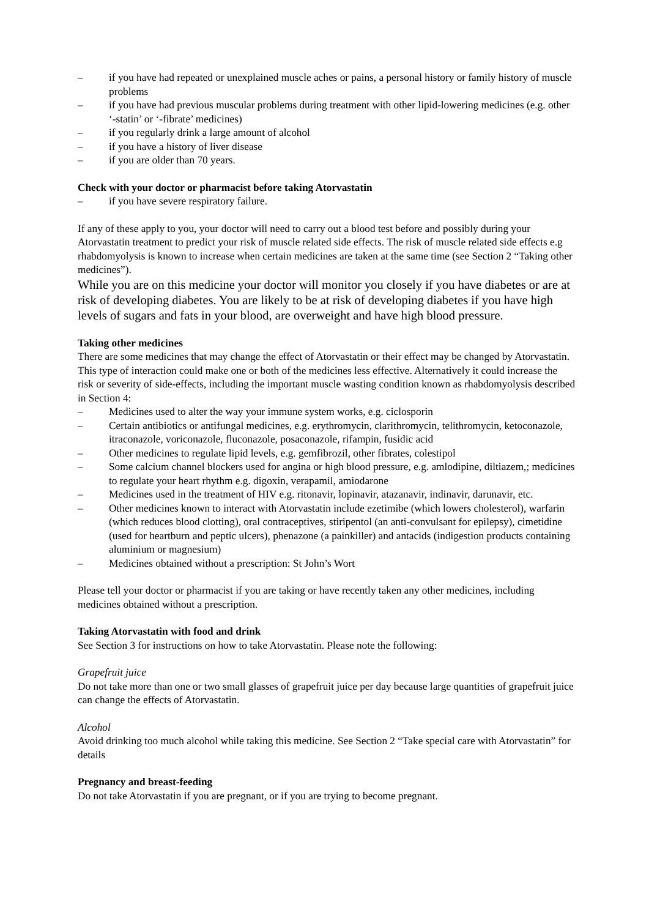– if you have had repeated or unexplained muscle aches or pains, a personal history or family history of muscle problems
– if you have had previous muscular problems during treatment with other lipid-lowering medicines (e.g. other ‘-statin’ or ‘-fibrate’ medicines)
– if you regularly drink a large amount of alcohol
– if you have a history of liver disease
– if you are older than 70 years.
Check with your doctor or pharmacist before taking Atorvastatin
– if you have severe respiratory failure.
If any of these apply to you, your doctor will need to carry out a blood test before and possibly during your Atorvastatin treatment to predict your risk of muscle related side effects. The risk of muscle related side effects e.g rhabdomyolysis is known to increase when certain medicines are taken at the same time (see Section 2 “Taking other medicines”).
While you are on this medicine your doctor will monitor you closely if you have diabetes or are at risk of developing diabetes. You are likely to be at risk of developing diabetes if you have high levels of sugars and fats in your blood, are overweight and have high blood pressure.
Taking other medicines
There are some medicines that may change the effect of Atorvastatin or their effect may be changed by Atorvastatin. This type of interaction could make one or both of the medicines less effective. Alternatively it could increase the risk or severity of side-effects, including the important muscle wasting condition known as rhabdomyolysis described in Section 4:
– Medicines used to alter the way your immune system works, e.g. ciclosporin
– Certain antibiotics or antifungal medicines, e.g. erythromycin, clarithromycin, telithromycin, ketoconazole, itraconazole, voriconazole, fluconazole, posaconazole, rifampin, fusidic acid
– Other medicines to regulate lipid levels, e.g. gemfibrozil, other fibrates, colestipol
– Some calcium channel blockers used for angina or high blood pressure, e.g. amlodipine, diltiazem,; medicines to regulate your heart rhythm e.g. digoxin, verapamil, amiodarone
– Medicines used in the treatment of HIV e.g. ritonavir, lopinavir, atazanavir, indinavir, darunavir, etc.
– Other medicines known to interact with Atorvastatin include ezetimibe (which lowers cholesterol), warfarin (which reduces blood clotting), oral contraceptives, stiripentol (an anti-convulsant for epilepsy), cimetidine (used for heartburn and peptic ulcers), phenazone (a painkiller) and antacids (indigestion products containing aluminium or magnesium)
– Medicines obtained without a prescription: St John’s Wort
Please tell your doctor or pharmacist if you are taking or have recently taken any other medicines, including medicines obtained without a prescription.
Taking Atorvastatin with food and drink
See Section 3 for instructions on how to take Atorvastatin. Please note the following:
Grapefruit juice
Do not take more than one or two small glasses of grapefruit juice per day because large quantities of grapefruit juice can change the effects of Atorvastatin.
Alcohol
Avoid drinking too much alcohol while taking this medicine. See Section 2 “Take special care with Atorvastatin” for details
Pregnancy and breast-feeding
Do not take Atorvastatin if you are pregnant, or if you are trying to become pregnant.